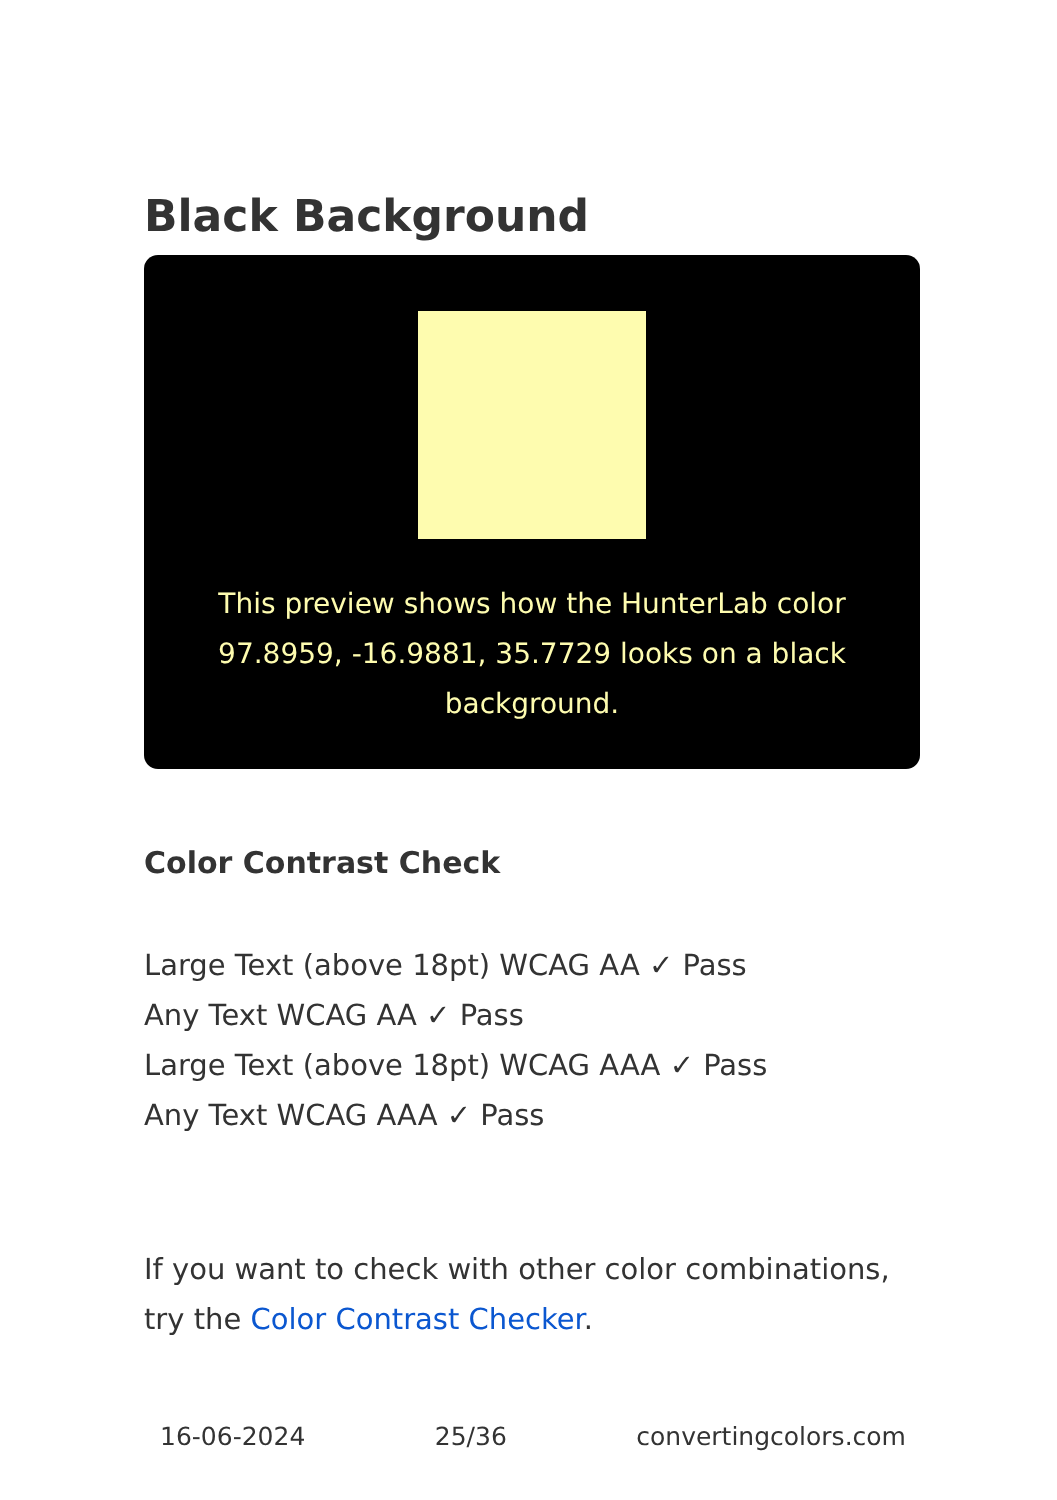Black Background
This preview shows how the HunterLab color 97.8959, -16.9881, 35.7729 looks on a black background.
Color Contrast Check
Large Text (above 18pt) WCAG AA ✓ Pass
Any Text WCAG AA ✓ Pass
Large Text (above 18pt) WCAG AAA ✓ Pass
Any Text WCAG AAA ✓ Pass
If you want to check with other color combinations, try the Color Contrast Checker.
16-06-2024 25/36 convertingcolors.com